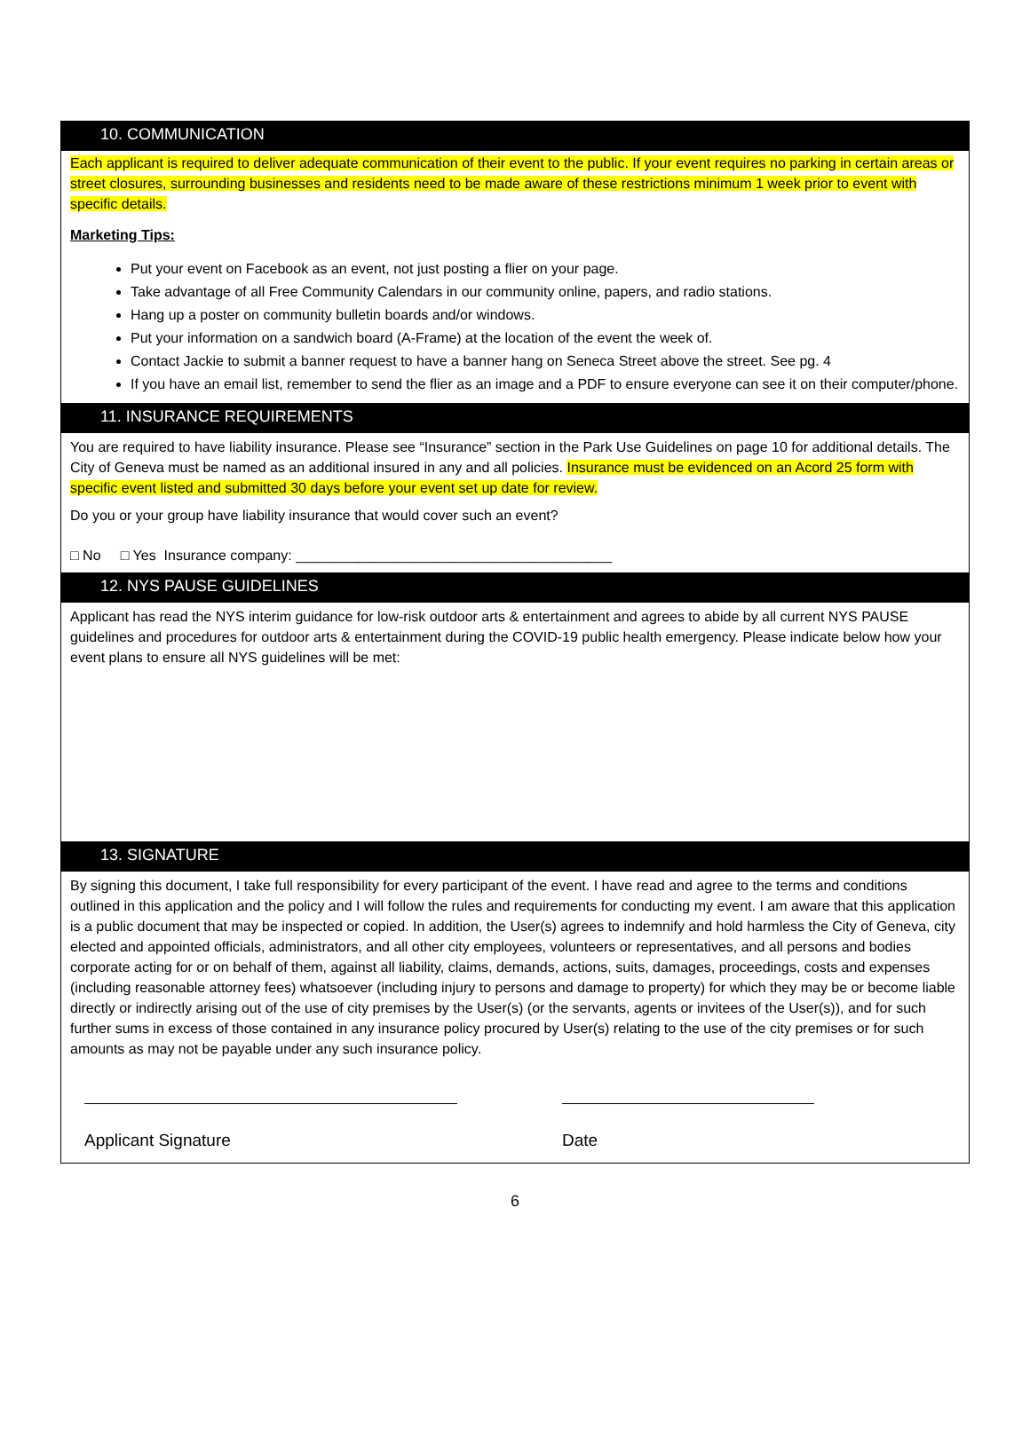10. COMMUNICATION
Each applicant is required to deliver adequate communication of their event to the public. If your event requires no parking in certain areas or street closures, surrounding businesses and residents need to be made aware of these restrictions minimum 1 week prior to event with specific details.
Marketing Tips:
Put your event on Facebook as an event, not just posting a flier on your page.
Take advantage of all Free Community Calendars in our community online, papers, and radio stations.
Hang up a poster on community bulletin boards and/or windows.
Put your information on a sandwich board (A-Frame) at the location of the event the week of.
Contact Jackie to submit a banner request to have a banner hang on Seneca Street above the street. See pg. 4
If you have an email list, remember to send the flier as an image and a PDF to ensure everyone can see it on their computer/phone.
11. INSURANCE REQUIREMENTS
You are required to have liability insurance. Please see “Insurance” section in the Park Use Guidelines on page 10 for additional details. The City of Geneva must be named as an additional insured in any and all policies. Insurance must be evidenced on an Acord 25 form with specific event listed and submitted 30 days before your event set up date for review.
Do you or your group have liability insurance that would cover such an event?
□ No □ Yes Insurance company: ________________________________________
12. NYS PAUSE GUIDELINES
Applicant has read the NYS interim guidance for low-risk outdoor arts & entertainment and agrees to abide by all current NYS PAUSE guidelines and procedures for outdoor arts & entertainment during the COVID-19 public health emergency. Please indicate below how your event plans to ensure all NYS guidelines will be met:
13. SIGNATURE
By signing this document, I take full responsibility for every participant of the event. I have read and agree to the terms and conditions outlined in this application and the policy and I will follow the rules and requirements for conducting my event. I am aware that this application is a public document that may be inspected or copied. In addition, the User(s) agrees to indemnify and hold harmless the City of Geneva, city elected and appointed officials, administrators, and all other city employees, volunteers or representatives, and all persons and bodies corporate acting for or on behalf of them, against all liability, claims, demands, actions, suits, damages, proceedings, costs and expenses (including reasonable attorney fees) whatsoever (including injury to persons and damage to property) for which they may be or become liable directly or indirectly arising out of the use of city premises by the User(s) (or the servants, agents or invitees of the User(s)), and for such further sums in excess of those contained in any insurance policy procured by User(s) relating to the use of the city premises or for such amounts as may not be payable under any such insurance policy.
Applicant Signature Date
6